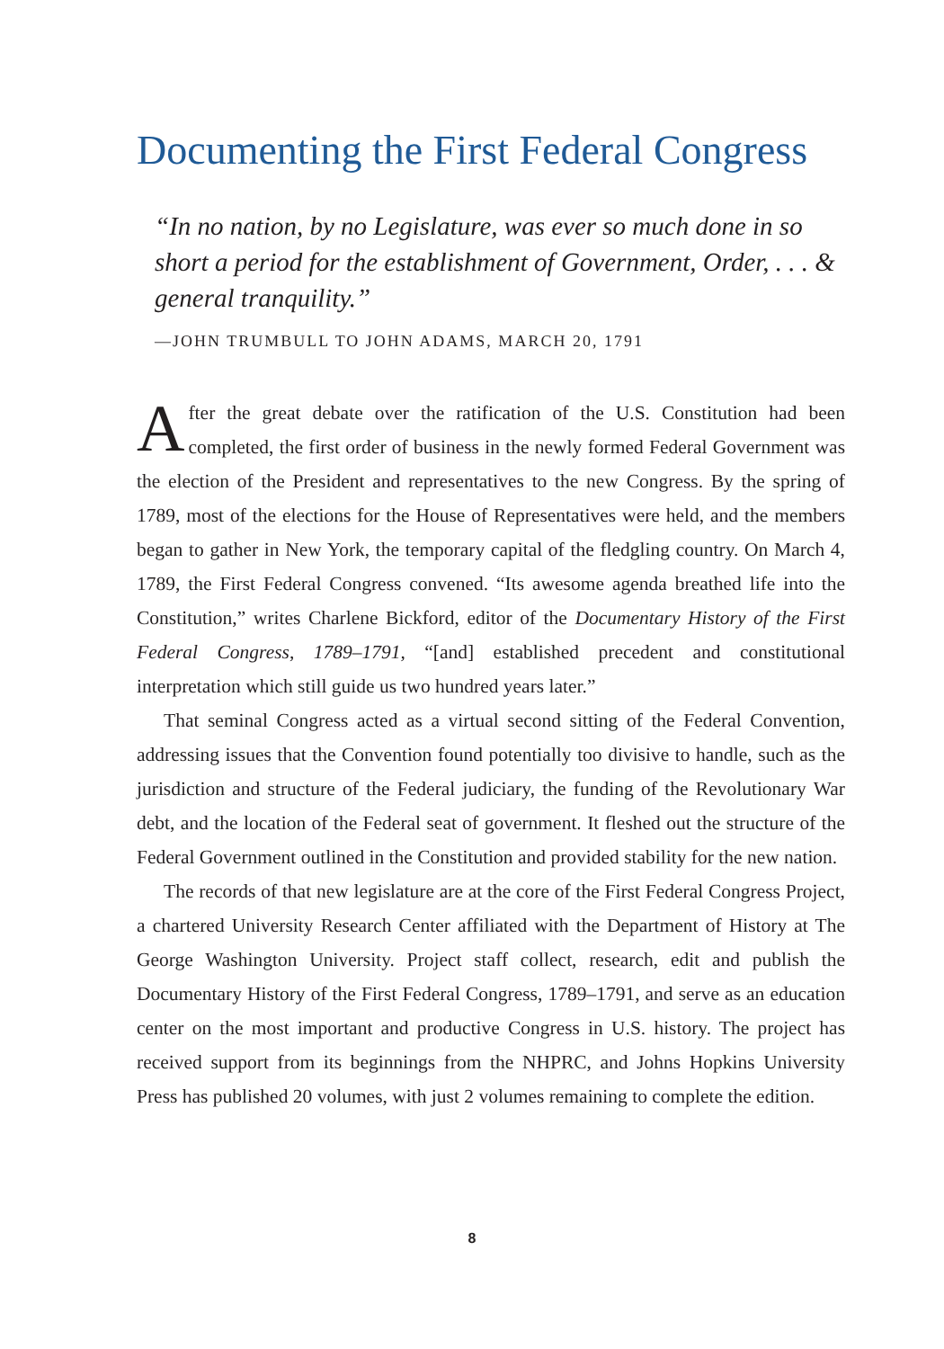Documenting the First Federal Congress
“In no nation, by no Legislature, was ever so much done in so short a period for the establishment of Government, Order, . . . & general tranquility.”
—JOHN TRUMBULL TO JOHN ADAMS, MARCH 20, 1791
After the great debate over the ratification of the U.S. Constitution had been completed, the first order of business in the newly formed Federal Government was the election of the President and representatives to the new Congress. By the spring of 1789, most of the elections for the House of Representatives were held, and the members began to gather in New York, the temporary capital of the fledgling country. On March 4, 1789, the First Federal Congress convened. “Its awesome agenda breathed life into the Constitution,” writes Charlene Bickford, editor of the Documentary History of the First Federal Congress, 1789–1791, “[and] established precedent and constitutional interpretation which still guide us two hundred years later.”
That seminal Congress acted as a virtual second sitting of the Federal Convention, addressing issues that the Convention found potentially too divisive to handle, such as the jurisdiction and structure of the Federal judiciary, the funding of the Revolutionary War debt, and the location of the Federal seat of government. It fleshed out the structure of the Federal Government outlined in the Constitution and provided stability for the new nation.
The records of that new legislature are at the core of the First Federal Congress Project, a chartered University Research Center affiliated with the Department of History at The George Washington University. Project staff collect, research, edit and publish the Documentary History of the First Federal Congress, 1789–1791, and serve as an education center on the most important and productive Congress in U.S. history. The project has received support from its beginnings from the NHPRC, and Johns Hopkins University Press has published 20 volumes, with just 2 volumes remaining to complete the edition.
8